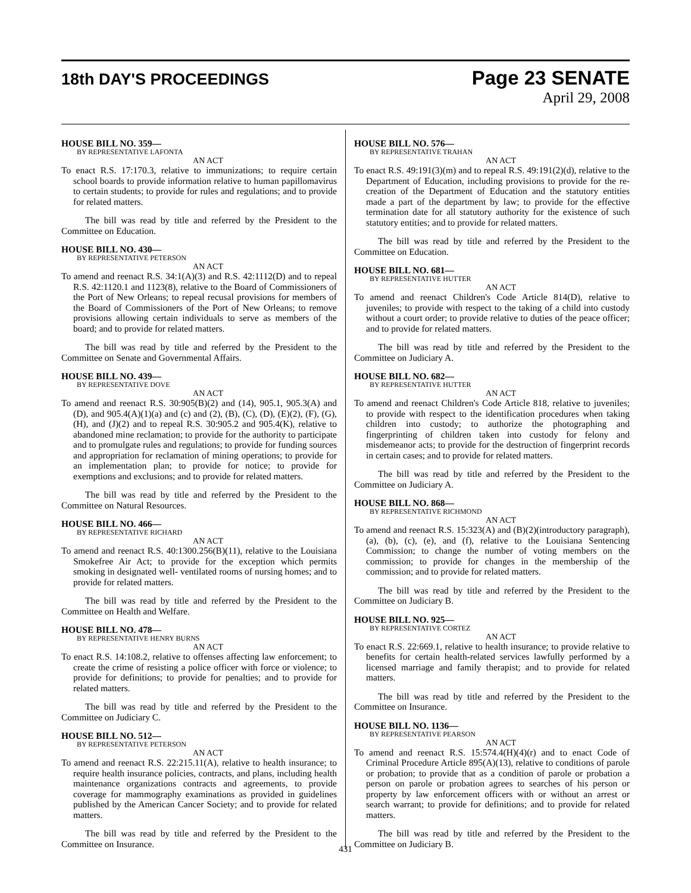18th DAY'S PROCEEDINGS
Page 23 SENATE
April 29, 2008
HOUSE BILL NO. 359—
BY REPRESENTATIVE LAFONTA
AN ACT
To enact R.S. 17:170.3, relative to immunizations; to require certain school boards to provide information relative to human papillomavirus to certain students; to provide for rules and regulations; and to provide for related matters.
The bill was read by title and referred by the President to the Committee on Education.
HOUSE BILL NO. 430—
BY REPRESENTATIVE PETERSON
AN ACT
To amend and reenact R.S. 34:1(A)(3) and R.S. 42:1112(D) and to repeal R.S. 42:1120.1 and 1123(8), relative to the Board of Commissioners of the Port of New Orleans; to repeal recusal provisions for members of the Board of Commissioners of the Port of New Orleans; to remove provisions allowing certain individuals to serve as members of the board; and to provide for related matters.
The bill was read by title and referred by the President to the Committee on Senate and Governmental Affairs.
HOUSE BILL NO. 439—
BY REPRESENTATIVE DOVE
AN ACT
To amend and reenact R.S. 30:905(B)(2) and (14), 905.1, 905.3(A) and (D), and 905.4(A)(1)(a) and (c) and (2), (B), (C), (D), (E)(2), (F), (G), (H), and (J)(2) and to repeal R.S. 30:905.2 and 905.4(K), relative to abandoned mine reclamation; to provide for the authority to participate and to promulgate rules and regulations; to provide for funding sources and appropriation for reclamation of mining operations; to provide for an implementation plan; to provide for notice; to provide for exemptions and exclusions; and to provide for related matters.
The bill was read by title and referred by the President to the Committee on Natural Resources.
HOUSE BILL NO. 466—
BY REPRESENTATIVE RICHARD
AN ACT
To amend and reenact R.S. 40:1300.256(B)(11), relative to the Louisiana Smokefree Air Act; to provide for the exception which permits smoking in designated well- ventilated rooms of nursing homes; and to provide for related matters.
The bill was read by title and referred by the President to the Committee on Health and Welfare.
HOUSE BILL NO. 478—
BY REPRESENTATIVE HENRY BURNS
AN ACT
To enact R.S. 14:108.2, relative to offenses affecting law enforcement; to create the crime of resisting a police officer with force or violence; to provide for definitions; to provide for penalties; and to provide for related matters.
The bill was read by title and referred by the President to the Committee on Judiciary C.
HOUSE BILL NO. 512—
BY REPRESENTATIVE PETERSON
AN ACT
To amend and reenact R.S. 22:215.11(A), relative to health insurance; to require health insurance policies, contracts, and plans, including health maintenance organizations contracts and agreements, to provide coverage for mammography examinations as provided in guidelines published by the American Cancer Society; and to provide for related matters.
The bill was read by title and referred by the President to the Committee on Insurance.
HOUSE BILL NO. 576—
BY REPRESENTATIVE TRAHAN
AN ACT
To enact R.S. 49:191(3)(m) and to repeal R.S. 49:191(2)(d), relative to the Department of Education, including provisions to provide for the re-creation of the Department of Education and the statutory entities made a part of the department by law; to provide for the effective termination date for all statutory authority for the existence of such statutory entities; and to provide for related matters.
The bill was read by title and referred by the President to the Committee on Education.
HOUSE BILL NO. 681—
BY REPRESENTATIVE HUTTER
AN ACT
To amend and reenact Children's Code Article 814(D), relative to juveniles; to provide with respect to the taking of a child into custody without a court order; to provide relative to duties of the peace officer; and to provide for related matters.
The bill was read by title and referred by the President to the Committee on Judiciary A.
HOUSE BILL NO. 682—
BY REPRESENTATIVE HUTTER
AN ACT
To amend and reenact Children's Code Article 818, relative to juveniles; to provide with respect to the identification procedures when taking children into custody; to authorize the photographing and fingerprinting of children taken into custody for felony and misdemeanor acts; to provide for the destruction of fingerprint records in certain cases; and to provide for related matters.
The bill was read by title and referred by the President to the Committee on Judiciary A.
HOUSE BILL NO. 868—
BY REPRESENTATIVE RICHMOND
AN ACT
To amend and reenact R.S. 15:323(A) and (B)(2)(introductory paragraph), (a), (b), (c), (e), and (f), relative to the Louisiana Sentencing Commission; to change the number of voting members on the commission; to provide for changes in the membership of the commission; and to provide for related matters.
The bill was read by title and referred by the President to the Committee on Judiciary B.
HOUSE BILL NO. 925—
BY REPRESENTATIVE CORTEZ
AN ACT
To enact R.S. 22:669.1, relative to health insurance; to provide relative to benefits for certain health-related services lawfully performed by a licensed marriage and family therapist; and to provide for related matters.
The bill was read by title and referred by the President to the Committee on Insurance.
HOUSE BILL NO. 1136—
BY REPRESENTATIVE PEARSON
AN ACT
To amend and reenact R.S. 15:574.4(H)(4)(r) and to enact Code of Criminal Procedure Article 895(A)(13), relative to conditions of parole or probation; to provide that as a condition of parole or probation a person on parole or probation agrees to searches of his person or property by law enforcement officers with or without an arrest or search warrant; to provide for definitions; and to provide for related matters.
The bill was read by title and referred by the President to the Committee on Judiciary B.
431